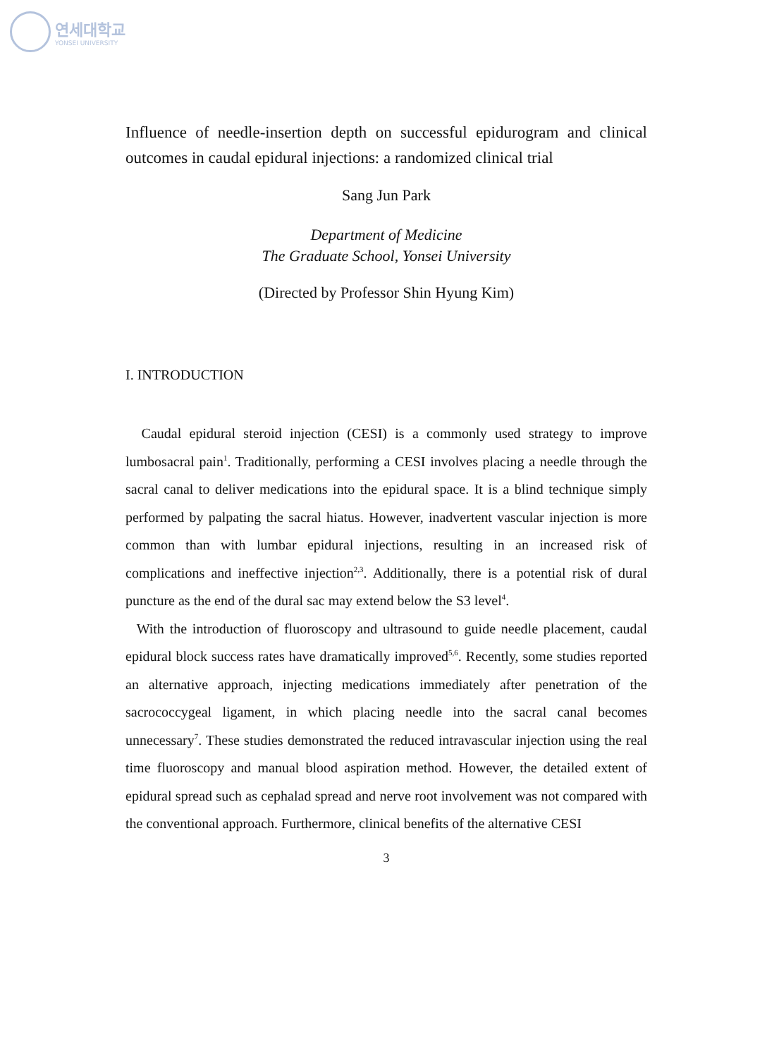연세대학교
YONSEI UNIVERSITY
Influence of needle-insertion depth on successful epidurogram and clinical outcomes in caudal epidural injections: a randomized clinical trial
Sang Jun Park
Department of Medicine
The Graduate School, Yonsei University
(Directed by Professor Shin Hyung Kim)
I. INTRODUCTION
Caudal epidural steroid injection (CESI) is a commonly used strategy to improve lumbosacral pain<sup>1</sup>. Traditionally, performing a CESI involves placing a needle through the sacral canal to deliver medications into the epidural space. It is a blind technique simply performed by palpating the sacral hiatus. However, inadvertent vascular injection is more common than with lumbar epidural injections, resulting in an increased risk of complications and ineffective injection<sup>2,3</sup>. Additionally, there is a potential risk of dural puncture as the end of the dural sac may extend below the S3 level<sup>4</sup>.
With the introduction of fluoroscopy and ultrasound to guide needle placement, caudal epidural block success rates have dramatically improved<sup>5,6</sup>. Recently, some studies reported an alternative approach, injecting medications immediately after penetration of the sacrococcygeal ligament, in which placing needle into the sacral canal becomes unnecessary<sup>7</sup>. These studies demonstrated the reduced intravascular injection using the real time fluoroscopy and manual blood aspiration method. However, the detailed extent of epidural spread such as cephalad spread and nerve root involvement was not compared with the conventional approach. Furthermore, clinical benefits of the alternative CESI
3